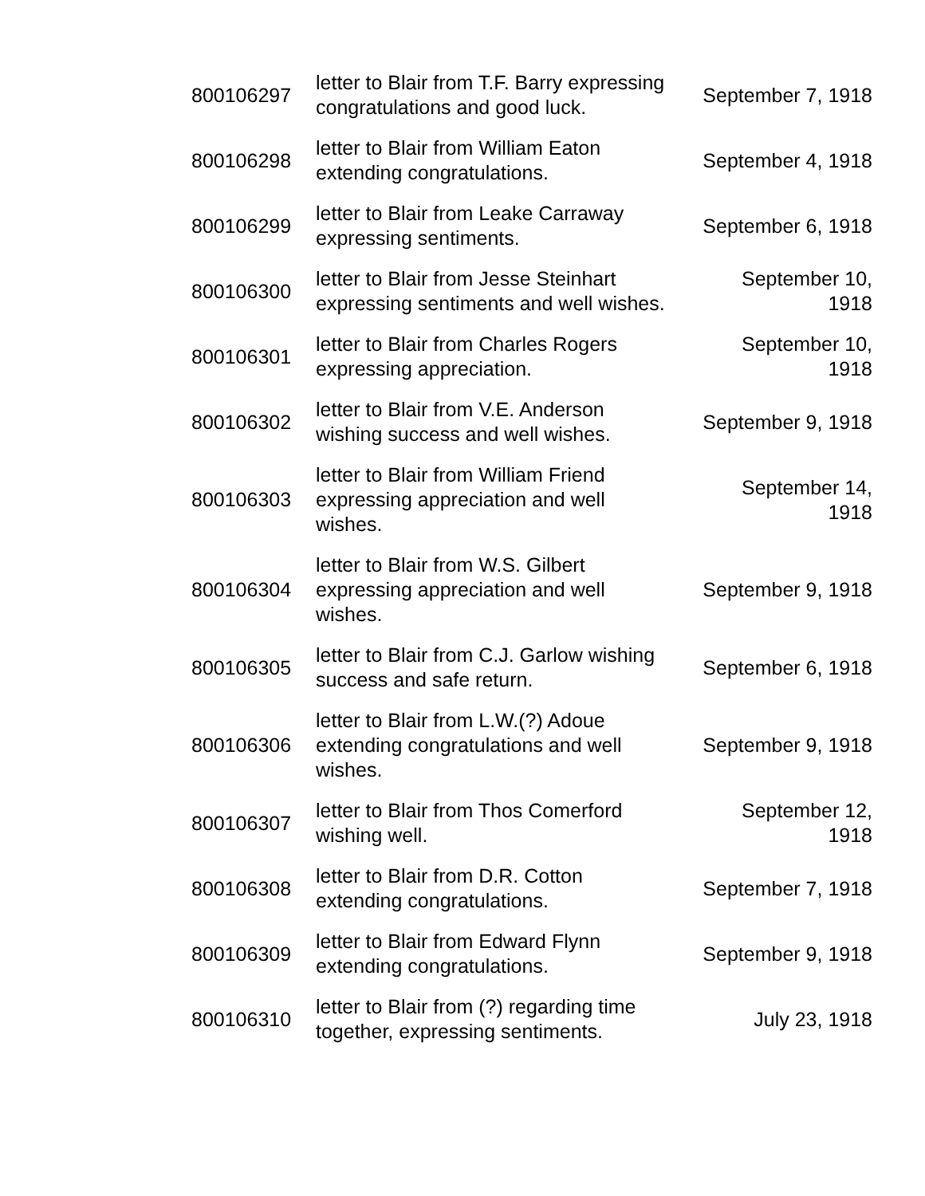| 800106297 | letter to Blair from T.F. Barry expressing congratulations and good luck. | September 7, 1918 |
| 800106298 | letter to Blair from William Eaton extending congratulations. | September 4, 1918 |
| 800106299 | letter to Blair from Leake Carraway expressing sentiments. | September 6, 1918 |
| 800106300 | letter to Blair from Jesse Steinhart expressing sentiments and well wishes. | September 10, 1918 |
| 800106301 | letter to Blair from Charles Rogers expressing appreciation. | September 10, 1918 |
| 800106302 | letter to Blair from V.E. Anderson wishing success and well wishes. | September 9, 1918 |
| 800106303 | letter to Blair from William Friend expressing appreciation and well wishes. | September 14, 1918 |
| 800106304 | letter to Blair from W.S. Gilbert expressing appreciation and well wishes. | September 9, 1918 |
| 800106305 | letter to Blair from C.J. Garlow wishing success and safe return. | September 6, 1918 |
| 800106306 | letter to Blair from L.W.(?) Adoue extending congratulations and well wishes. | September 9, 1918 |
| 800106307 | letter to Blair from Thos Comerford wishing well. | September 12, 1918 |
| 800106308 | letter to Blair from D.R. Cotton extending congratulations. | September 7, 1918 |
| 800106309 | letter to Blair from Edward Flynn extending congratulations. | September 9, 1918 |
| 800106310 | letter to Blair from (?) regarding time together, expressing sentiments. | July 23, 1918 |